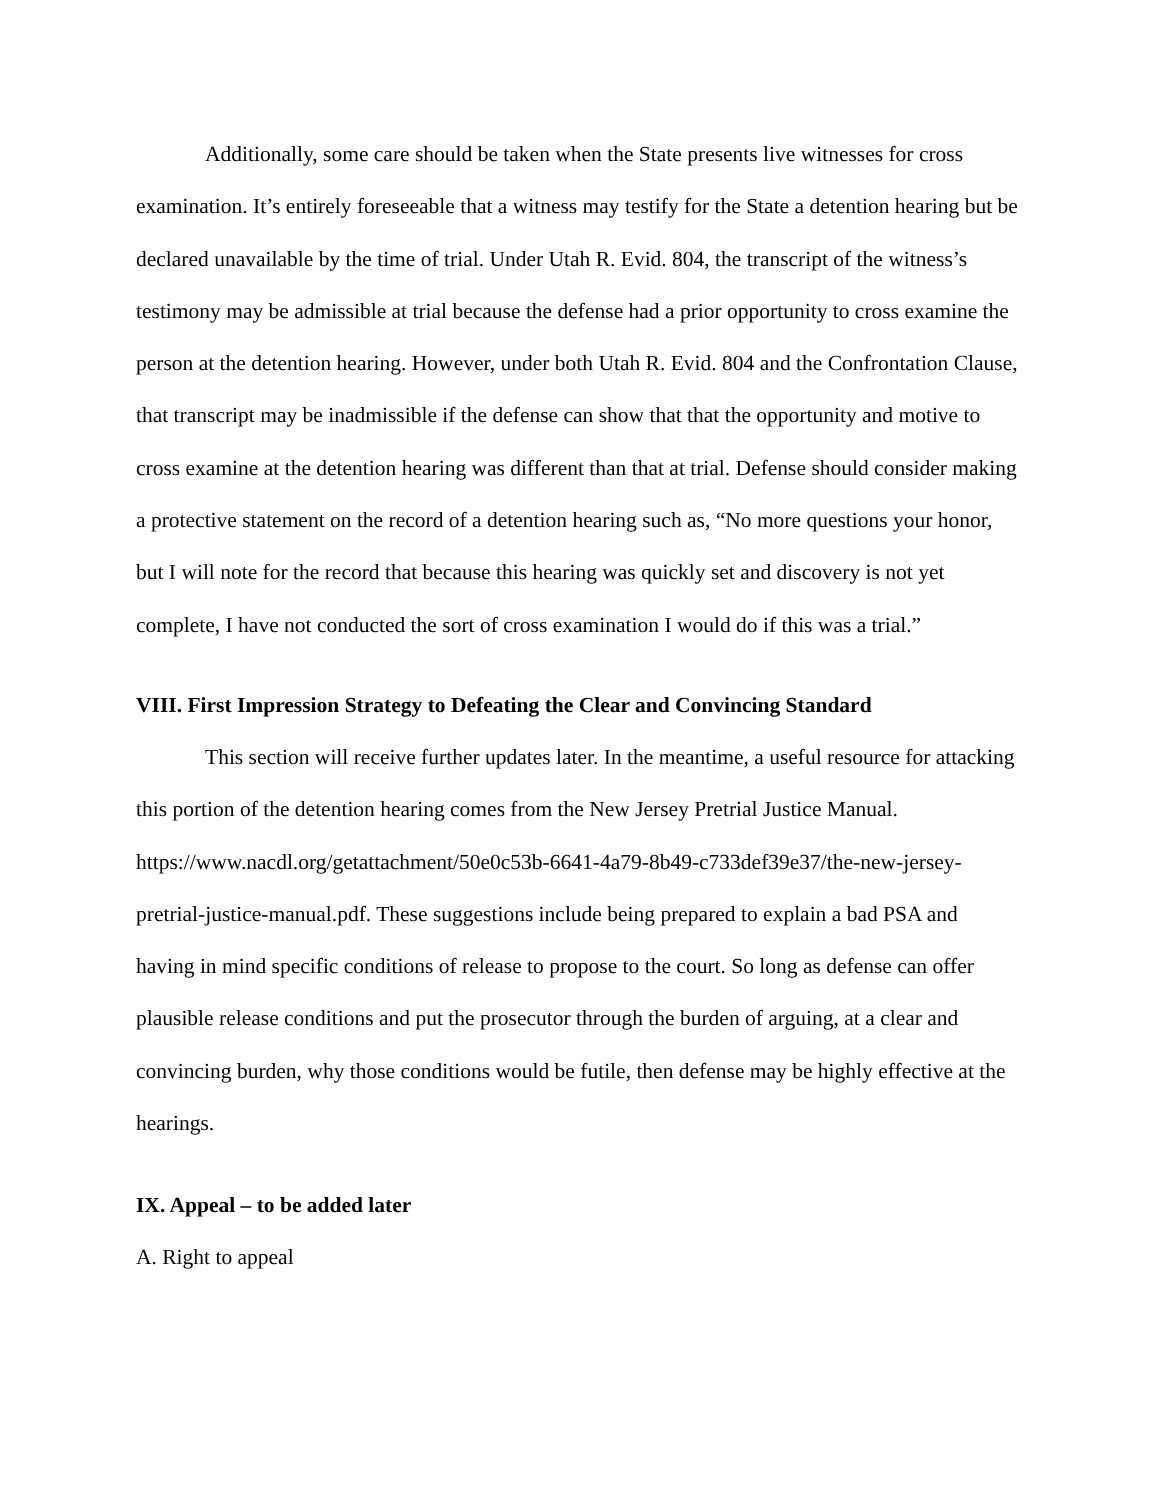Additionally, some care should be taken when the State presents live witnesses for cross examination. It’s entirely foreseeable that a witness may testify for the State a detention hearing but be declared unavailable by the time of trial. Under Utah R. Evid. 804, the transcript of the witness’s testimony may be admissible at trial because the defense had a prior opportunity to cross examine the person at the detention hearing. However, under both Utah R. Evid. 804 and the Confrontation Clause, that transcript may be inadmissible if the defense can show that that the opportunity and motive to cross examine at the detention hearing was different than that at trial. Defense should consider making a protective statement on the record of a detention hearing such as, “No more questions your honor, but I will note for the record that because this hearing was quickly set and discovery is not yet complete, I have not conducted the sort of cross examination I would do if this was a trial.”
VIII. First Impression Strategy to Defeating the Clear and Convincing Standard
This section will receive further updates later. In the meantime, a useful resource for attacking this portion of the detention hearing comes from the New Jersey Pretrial Justice Manual. https://www.nacdl.org/getattachment/50e0c53b-6641-4a79-8b49-c733def39e37/the-new-jersey-pretrial-justice-manual.pdf. These suggestions include being prepared to explain a bad PSA and having in mind specific conditions of release to propose to the court. So long as defense can offer plausible release conditions and put the prosecutor through the burden of arguing, at a clear and convincing burden, why those conditions would be futile, then defense may be highly effective at the hearings.
IX. Appeal – to be added later
A. Right to appeal